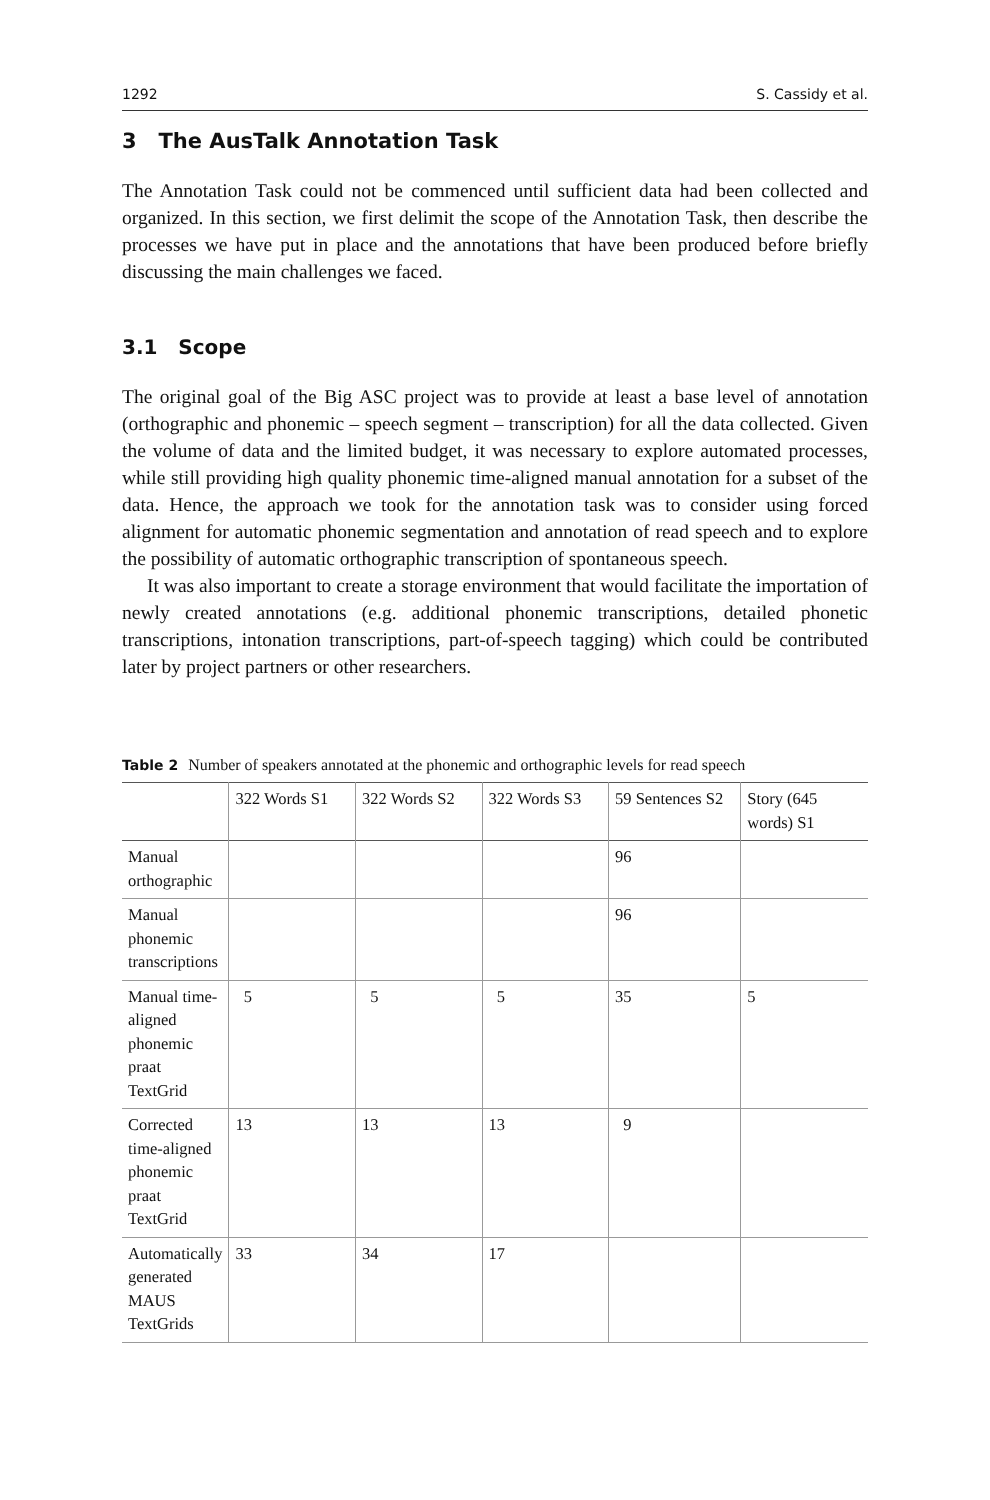1292 S. Cassidy et al.
3 The AusTalk Annotation Task
The Annotation Task could not be commenced until sufficient data had been collected and organized. In this section, we first delimit the scope of the Annotation Task, then describe the processes we have put in place and the annotations that have been produced before briefly discussing the main challenges we faced.
3.1 Scope
The original goal of the Big ASC project was to provide at least a base level of annotation (orthographic and phonemic – speech segment – transcription) for all the data collected. Given the volume of data and the limited budget, it was necessary to explore automated processes, while still providing high quality phonemic time-aligned manual annotation for a subset of the data. Hence, the approach we took for the annotation task was to consider using forced alignment for automatic phonemic segmentation and annotation of read speech and to explore the possibility of automatic orthographic transcription of spontaneous speech.
It was also important to create a storage environment that would facilitate the importation of newly created annotations (e.g. additional phonemic transcriptions, detailed phonetic transcriptions, intonation transcriptions, part-of-speech tagging) which could be contributed later by project partners or other researchers.
Table 2 Number of speakers annotated at the phonemic and orthographic levels for read speech
| | 322 Words S1 | 322 Words S2 | 322 Words S3 | 59 Sentences S2 | Story (645 words) S1 |
| --- | --- | --- | --- | --- | --- |
| Manual orthographic | | | | 96 | |
| Manual phonemic transcriptions | | | | 96 | |
| Manual time-aligned phonemic praat TextGrid | 5 | 5 | 5 | 35 | 5 |
| Corrected time-aligned phonemic praat TextGrid | 13 | 13 | 13 | 9 | |
| Automatically generated MAUS TextGrids | 33 | 34 | 17 | | |